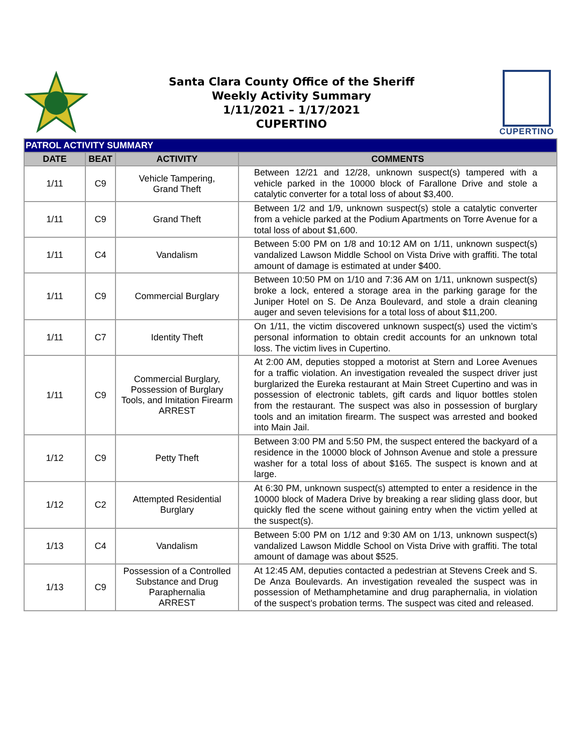Santa Clara County Office of the Sheriff
Weekly Activity Summary
1/11/2021 – 1/17/2021
CUPERTINO
CUPERTINO
| PATROL ACTIVITY SUMMARY | | | |
| DATE | BEAT | ACTIVITY | COMMENTS |
| 1/11 | C9 | Vehicle Tampering, Grand Theft | Between 12/21 and 12/28, unknown suspect(s) tampered with a vehicle parked in the 10000 block of Farallone Drive and stole a catalytic converter for a total loss of about $3,400. |
| 1/11 | C9 | Grand Theft | Between 1/2 and 1/9, unknown suspect(s) stole a catalytic converter from a vehicle parked at the Podium Apartments on Torre Avenue for a total loss of about $1,600. |
| 1/11 | C4 | Vandalism | Between 5:00 PM on 1/8 and 10:12 AM on 1/11, unknown suspect(s) vandalized Lawson Middle School on Vista Drive with graffiti. The total amount of damage is estimated at under $400. |
| 1/11 | C9 | Commercial Burglary | Between 10:50 PM on 1/10 and 7:36 AM on 1/11, unknown suspect(s) broke a lock, entered a storage area in the parking garage for the Juniper Hotel on S. De Anza Boulevard, and stole a drain cleaning auger and seven televisions for a total loss of about $11,200. |
| 1/11 | C7 | Identity Theft | On 1/11, the victim discovered unknown suspect(s) used the victim’s personal information to obtain credit accounts for an unknown total loss. The victim lives in Cupertino. |
| 1/11 | C9 | Commercial Burglary, Possession of Burglary Tools, and Imitation Firearm ARREST | At 2:00 AM, deputies stopped a motorist at Stern and Loree Avenues for a traffic violation. An investigation revealed the suspect driver just burglarized the Eureka restaurant at Main Street Cupertino and was in possession of electronic tablets, gift cards and liquor bottles stolen from the restaurant. The suspect was also in possession of burglary tools and an imitation firearm. The suspect was arrested and booked into Main Jail. |
| 1/12 | C9 | Petty Theft | Between 3:00 PM and 5:50 PM, the suspect entered the backyard of a residence in the 10000 block of Johnson Avenue and stole a pressure washer for a total loss of about $165. The suspect is known and at large. |
| 1/12 | C2 | Attempted Residential Burglary | At 6:30 PM, unknown suspect(s) attempted to enter a residence in the 10000 block of Madera Drive by breaking a rear sliding glass door, but quickly fled the scene without gaining entry when the victim yelled at the suspect(s). |
| 1/13 | C4 | Vandalism | Between 5:00 PM on 1/12 and 9:30 AM on 1/13, unknown suspect(s) vandalized Lawson Middle School on Vista Drive with graffiti. The total amount of damage was about $525. |
| 1/13 | C9 | Possession of a Controlled Substance and Drug Paraphernalia ARREST | At 12:45 AM, deputies contacted a pedestrian at Stevens Creek and S. De Anza Boulevards. An investigation revealed the suspect was in possession of Methamphetamine and drug paraphernalia, in violation of the suspect’s probation terms. The suspect was cited and released. |